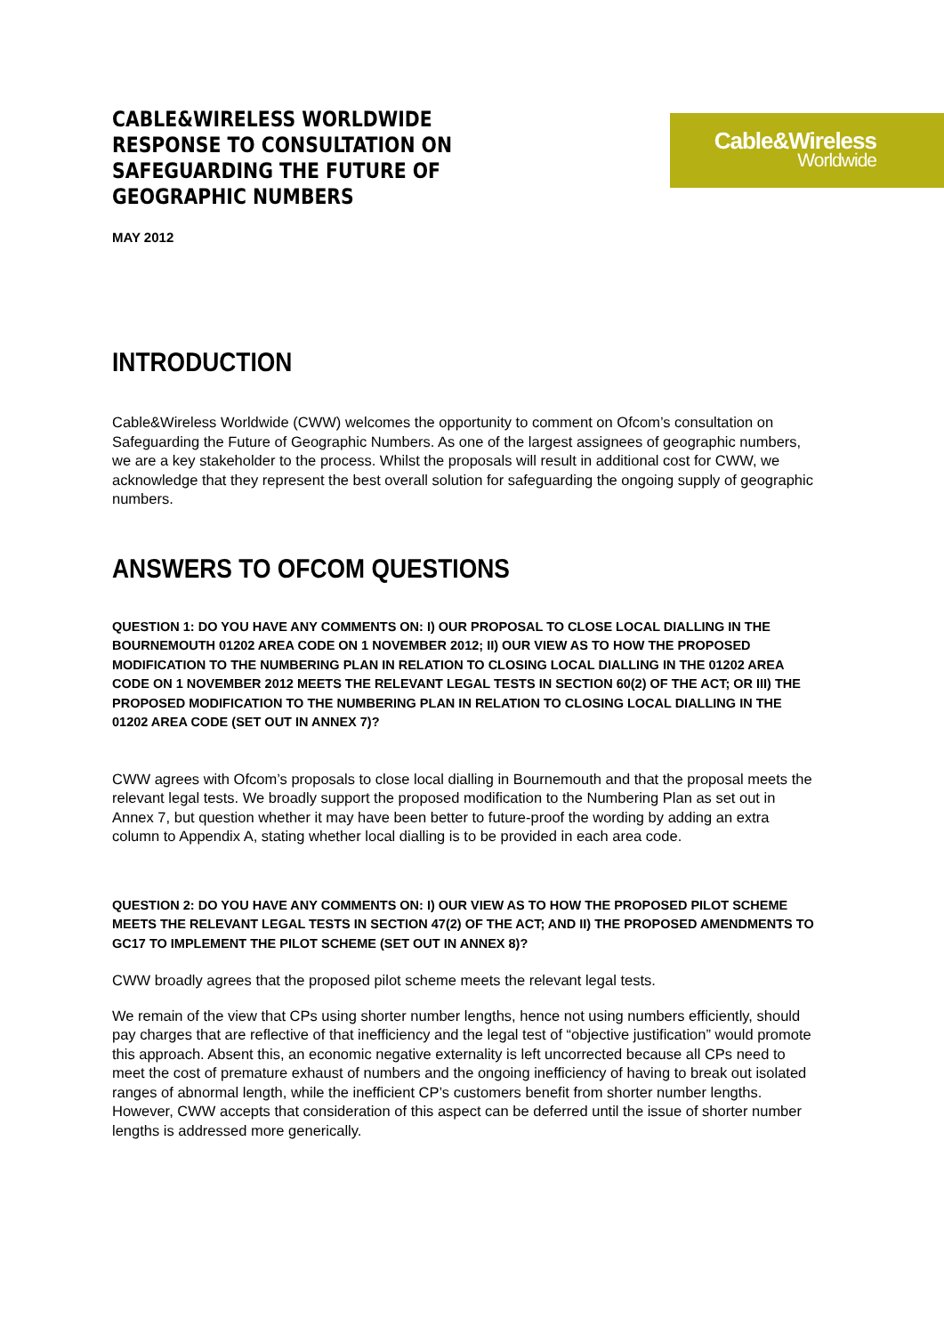Cable&Wireless
Worldwide
CABLE&WIRELESS WORLDWIDE RESPONSE TO CONSULTATION ON SAFEGUARDING THE FUTURE OF GEOGRAPHIC NUMBERS
MAY 2012
INTRODUCTION
Cable&Wireless Worldwide (CWW) welcomes the opportunity to comment on Ofcom’s consultation on Safeguarding the Future of Geographic Numbers. As one of the largest assignees of geographic numbers, we are a key stakeholder to the process. Whilst the proposals will result in additional cost for CWW, we acknowledge that they represent the best overall solution for safeguarding the ongoing supply of geographic numbers.
ANSWERS TO OFCOM QUESTIONS
QUESTION 1: DO YOU HAVE ANY COMMENTS ON: I) OUR PROPOSAL TO CLOSE LOCAL DIALLING IN THE BOURNEMOUTH 01202 AREA CODE ON 1 NOVEMBER 2012; II) OUR VIEW AS TO HOW THE PROPOSED MODIFICATION TO THE NUMBERING PLAN IN RELATION TO CLOSING LOCAL DIALLING IN THE 01202 AREA CODE ON 1 NOVEMBER 2012 MEETS THE RELEVANT LEGAL TESTS IN SECTION 60(2) OF THE ACT; OR III) THE PROPOSED MODIFICATION TO THE NUMBERING PLAN IN RELATION TO CLOSING LOCAL DIALLING IN THE 01202 AREA CODE (SET OUT IN ANNEX 7)?
CWW agrees with Ofcom’s proposals to close local dialling in Bournemouth and that the proposal meets the relevant legal tests. We broadly support the proposed modification to the Numbering Plan as set out in Annex 7, but question whether it may have been better to future-proof the wording by adding an extra column to Appendix A, stating whether local dialling is to be provided in each area code.
QUESTION 2: DO YOU HAVE ANY COMMENTS ON: I) OUR VIEW AS TO HOW THE PROPOSED PILOT SCHEME MEETS THE RELEVANT LEGAL TESTS IN SECTION 47(2) OF THE ACT; AND II) THE PROPOSED AMENDMENTS TO GC17 TO IMPLEMENT THE PILOT SCHEME (SET OUT IN ANNEX 8)?
CWW broadly agrees that the proposed pilot scheme meets the relevant legal tests.
We remain of the view that CPs using shorter number lengths, hence not using numbers efficiently, should pay charges that are reflective of that inefficiency and the legal test of “objective justification” would promote this approach. Absent this, an economic negative externality is left uncorrected because all CPs need to meet the cost of premature exhaust of numbers and the ongoing inefficiency of having to break out isolated ranges of abnormal length, while the inefficient CP’s customers benefit from shorter number lengths. However, CWW accepts that consideration of this aspect can be deferred until the issue of shorter number lengths is addressed more generically.